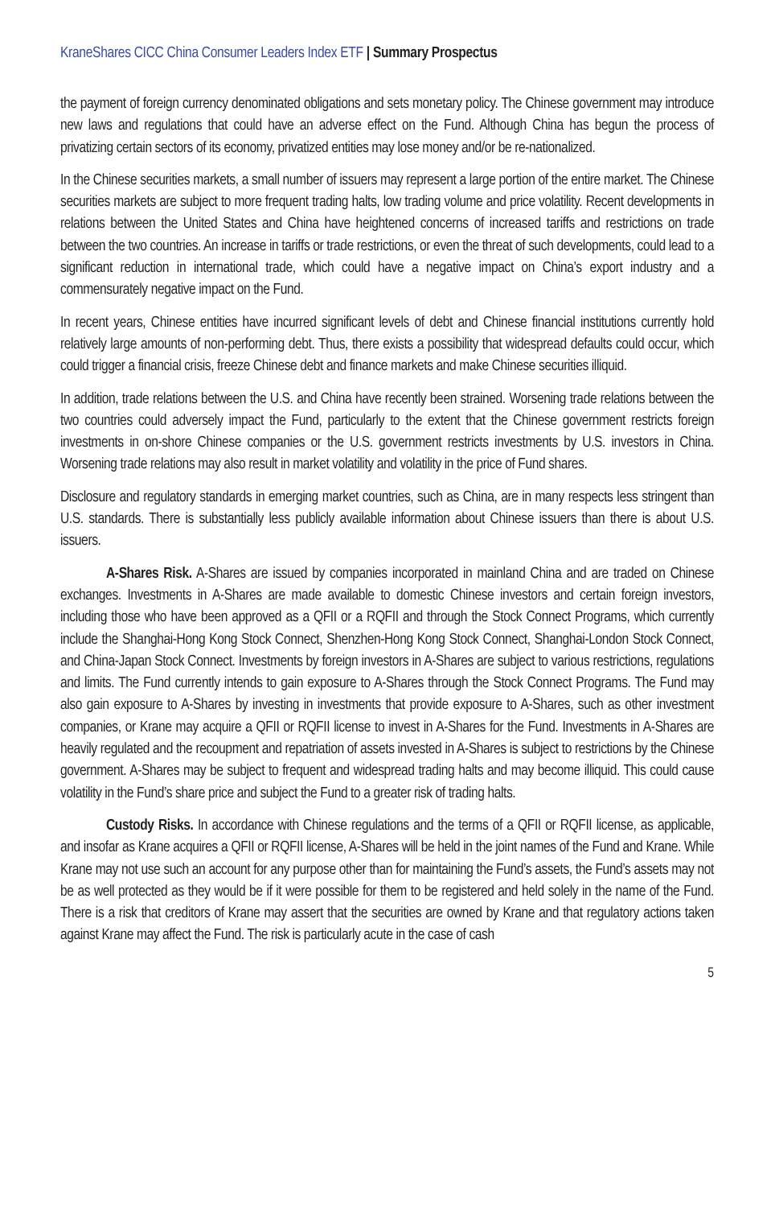KraneShares CICC China Consumer Leaders Index ETF | Summary Prospectus
the payment of foreign currency denominated obligations and sets monetary policy. The Chinese government may introduce new laws and regulations that could have an adverse effect on the Fund. Although China has begun the process of privatizing certain sectors of its economy, privatized entities may lose money and/or be re-nationalized.
In the Chinese securities markets, a small number of issuers may represent a large portion of the entire market. The Chinese securities markets are subject to more frequent trading halts, low trading volume and price volatility. Recent developments in relations between the United States and China have heightened concerns of increased tariffs and restrictions on trade between the two countries. An increase in tariffs or trade restrictions, or even the threat of such developments, could lead to a significant reduction in international trade, which could have a negative impact on China’s export industry and a commensurately negative impact on the Fund.
In recent years, Chinese entities have incurred significant levels of debt and Chinese financial institutions currently hold relatively large amounts of non-performing debt. Thus, there exists a possibility that widespread defaults could occur, which could trigger a financial crisis, freeze Chinese debt and finance markets and make Chinese securities illiquid.
In addition, trade relations between the U.S. and China have recently been strained. Worsening trade relations between the two countries could adversely impact the Fund, particularly to the extent that the Chinese government restricts foreign investments in on-shore Chinese companies or the U.S. government restricts investments by U.S. investors in China. Worsening trade relations may also result in market volatility and volatility in the price of Fund shares.
Disclosure and regulatory standards in emerging market countries, such as China, are in many respects less stringent than U.S. standards. There is substantially less publicly available information about Chinese issuers than there is about U.S. issuers.
A-Shares Risk. A-Shares are issued by companies incorporated in mainland China and are traded on Chinese exchanges. Investments in A-Shares are made available to domestic Chinese investors and certain foreign investors, including those who have been approved as a QFII or a RQFII and through the Stock Connect Programs, which currently include the Shanghai-Hong Kong Stock Connect, Shenzhen-Hong Kong Stock Connect, Shanghai-London Stock Connect, and China-Japan Stock Connect. Investments by foreign investors in A-Shares are subject to various restrictions, regulations and limits. The Fund currently intends to gain exposure to A-Shares through the Stock Connect Programs. The Fund may also gain exposure to A-Shares by investing in investments that provide exposure to A-Shares, such as other investment companies, or Krane may acquire a QFII or RQFII license to invest in A-Shares for the Fund. Investments in A-Shares are heavily regulated and the recoupment and repatriation of assets invested in A-Shares is subject to restrictions by the Chinese government. A-Shares may be subject to frequent and widespread trading halts and may become illiquid. This could cause volatility in the Fund’s share price and subject the Fund to a greater risk of trading halts.
Custody Risks. In accordance with Chinese regulations and the terms of a QFII or RQFII license, as applicable, and insofar as Krane acquires a QFII or RQFII license, A-Shares will be held in the joint names of the Fund and Krane. While Krane may not use such an account for any purpose other than for maintaining the Fund’s assets, the Fund’s assets may not be as well protected as they would be if it were possible for them to be registered and held solely in the name of the Fund. There is a risk that creditors of Krane may assert that the securities are owned by Krane and that regulatory actions taken against Krane may affect the Fund. The risk is particularly acute in the case of cash
5